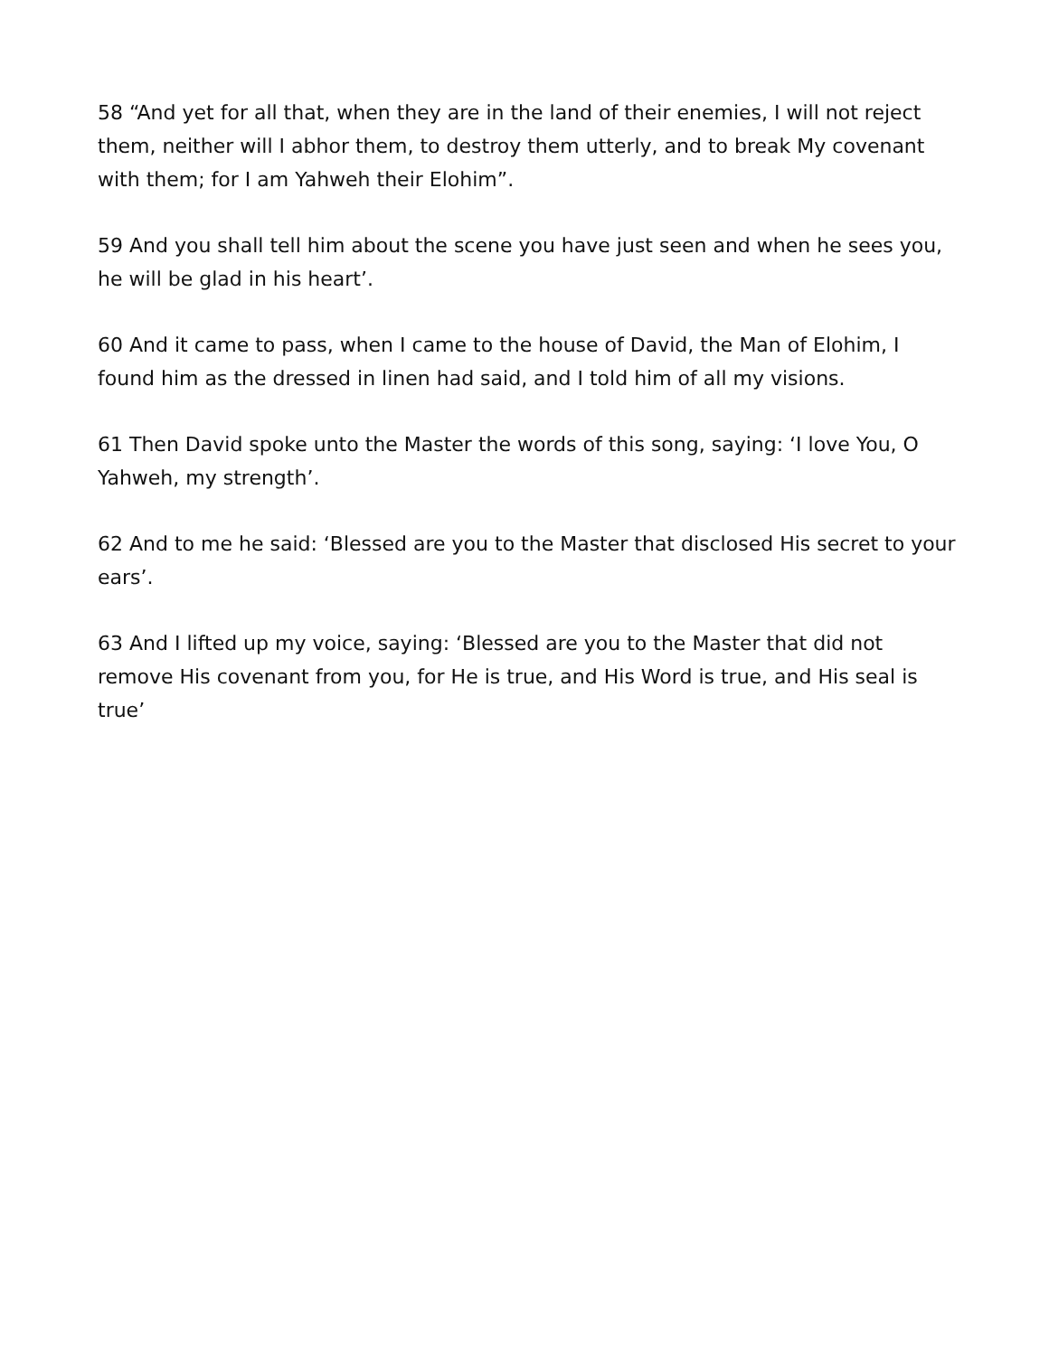58 “And yet for all that, when they are in the land of their enemies, I will not reject them, neither will I abhor them, to destroy them utterly, and to break My covenant with them; for I am Yahweh their Elohim”.
59 And you shall tell him about the scene you have just seen and when he sees you, he will be glad in his heart’.
60 And it came to pass, when I came to the house of David, the Man of Elohim, I found him as the dressed in linen had said, and I told him of all my visions.
61 Then David spoke unto the Master the words of this song, saying: ‘I love You, O Yahweh, my strength’.
62 And to me he said: ‘Blessed are you to the Master that disclosed His secret to your ears’.
63 And I lifted up my voice, saying: ‘Blessed are you to the Master that did not remove His covenant from you, for He is true, and His Word is true, and His seal is true’